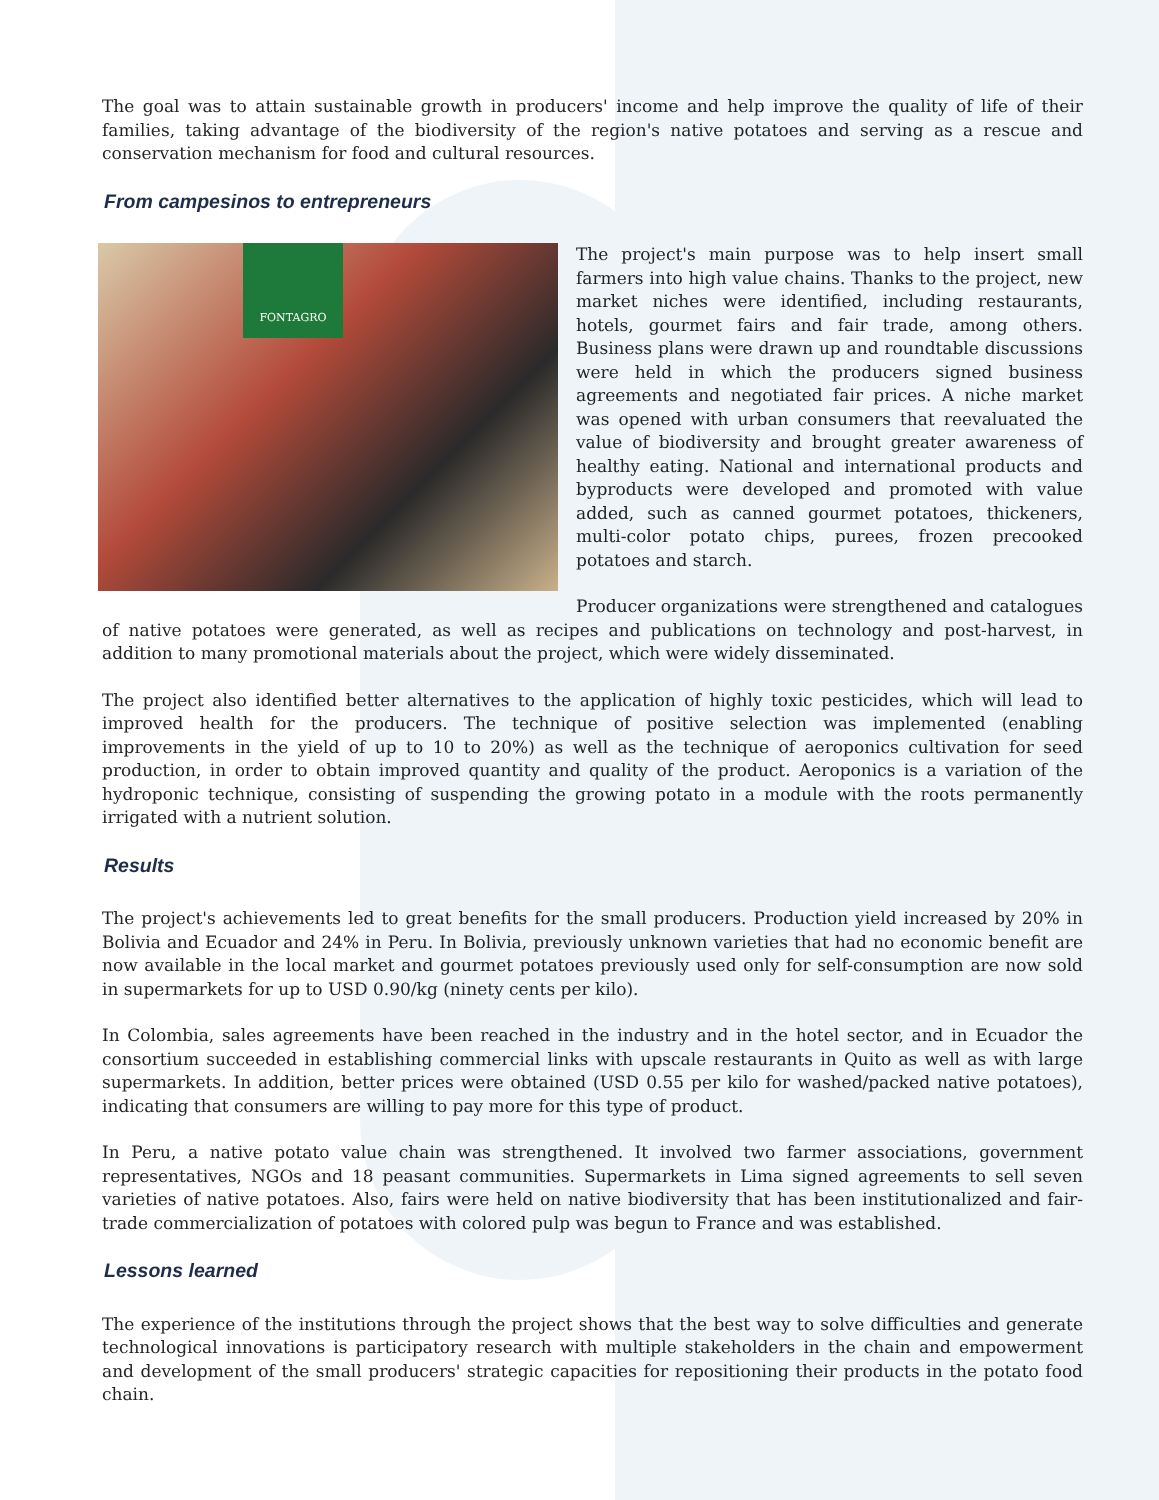The goal was to attain sustainable growth in producers' income and help improve the quality of life of their families, taking advantage of the biodiversity of the region's native potatoes and serving as a rescue and conservation mechanism for food and cultural resources.
From campesinos to entrepreneurs
FONTAGRO
The project's main purpose was to help insert small farmers into high value chains. Thanks to the project, new market niches were identified, including restaurants, hotels, gourmet fairs and fair trade, among others. Business plans were drawn up and roundtable discussions were held in which the producers signed business agreements and negotiated fair prices. A niche market was opened with urban consumers that reevaluated the value of biodiversity and brought greater awareness of healthy eating. National and international products and byproducts were developed and promoted with value added, such as canned gourmet potatoes, thickeners, multi-color potato chips, purees, frozen precooked potatoes and starch.
Producer organizations were strengthened and catalogues of native potatoes were generated, as well as recipes and publications on technology and post-harvest, in addition to many promotional materials about the project, which were widely disseminated.
The project also identified better alternatives to the application of highly toxic pesticides, which will lead to improved health for the producers. The technique of positive selection was implemented (enabling improvements in the yield of up to 10 to 20%) as well as the technique of aeroponics cultivation for seed production, in order to obtain improved quantity and quality of the product. Aeroponics is a variation of the hydroponic technique, consisting of suspending the growing potato in a module with the roots permanently irrigated with a nutrient solution.
Results
The project's achievements led to great benefits for the small producers. Production yield increased by 20% in Bolivia and Ecuador and 24% in Peru. In Bolivia, previously unknown varieties that had no economic benefit are now available in the local market and gourmet potatoes previously used only for self-consumption are now sold in supermarkets for up to USD 0.90/kg (ninety cents per kilo).
In Colombia, sales agreements have been reached in the industry and in the hotel sector, and in Ecuador the consortium succeeded in establishing commercial links with upscale restaurants in Quito as well as with large supermarkets. In addition, better prices were obtained (USD 0.55 per kilo for washed/packed native potatoes), indicating that consumers are willing to pay more for this type of product.
In Peru, a native potato value chain was strengthened. It involved two farmer associations, government representatives, NGOs and 18 peasant communities. Supermarkets in Lima signed agreements to sell seven varieties of native potatoes. Also, fairs were held on native biodiversity that has been institutionalized and fair-trade commercialization of potatoes with colored pulp was begun to France and was established.
Lessons learned
The experience of the institutions through the project shows that the best way to solve difficulties and generate technological innovations is participatory research with multiple stakeholders in the chain and empowerment and development of the small producers' strategic capacities for repositioning their products in the potato food chain.